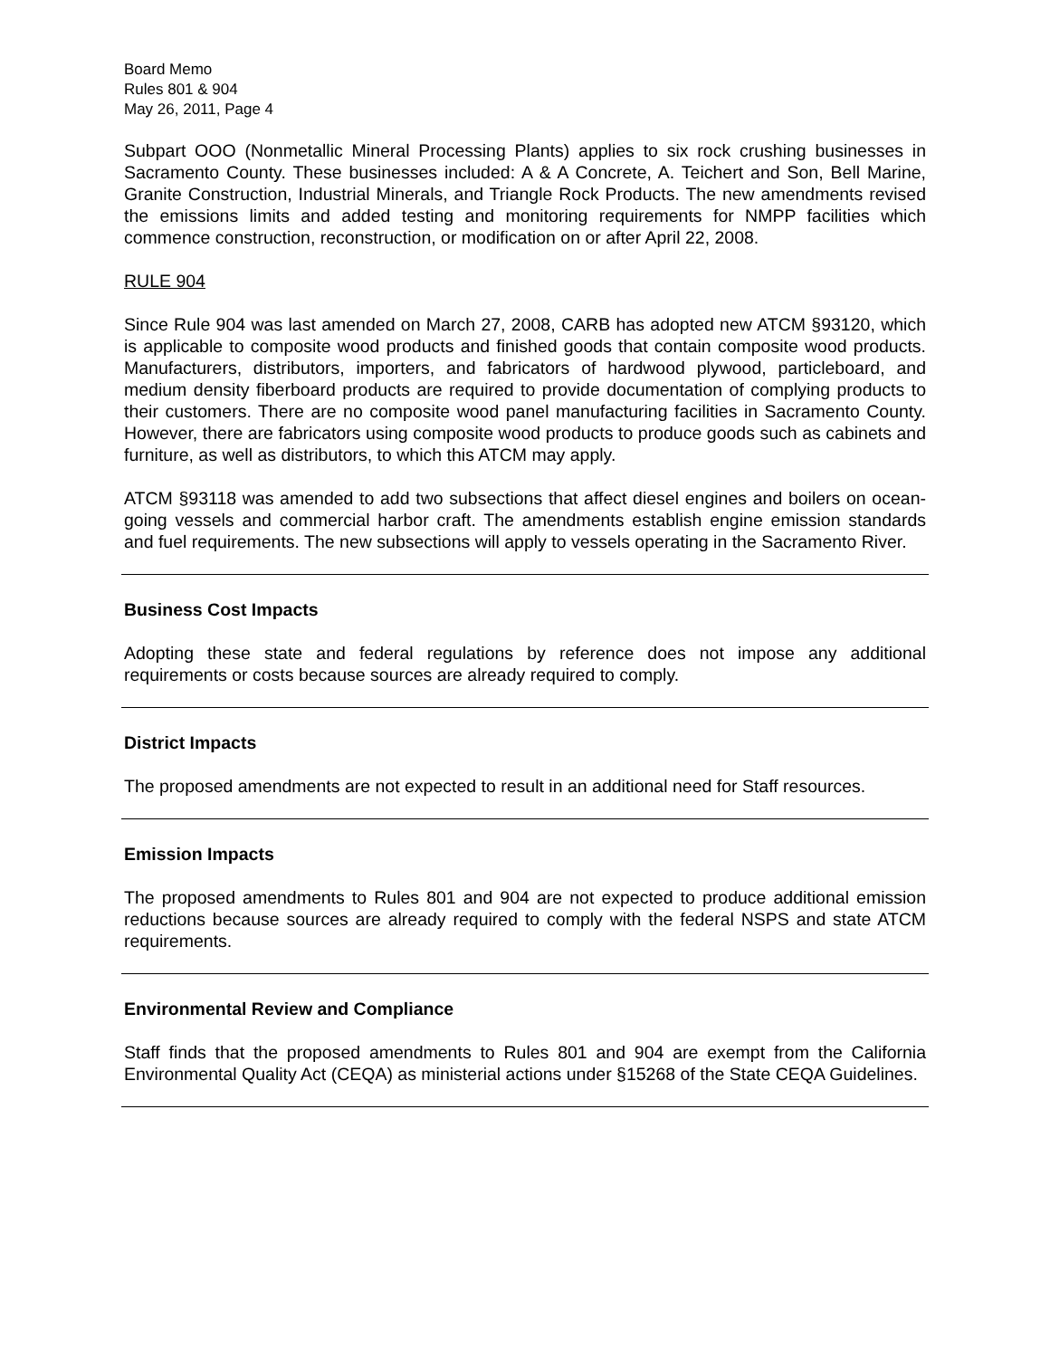Board Memo
Rules 801 & 904
May 26, 2011, Page 4
Subpart OOO (Nonmetallic Mineral Processing Plants) applies to six rock crushing businesses in Sacramento County. These businesses included: A & A Concrete, A. Teichert and Son, Bell Marine, Granite Construction, Industrial Minerals, and Triangle Rock Products. The new amendments revised the emissions limits and added testing and monitoring requirements for NMPP facilities which commence construction, reconstruction, or modification on or after April 22, 2008.
RULE 904
Since Rule 904 was last amended on March 27, 2008, CARB has adopted new ATCM §93120, which is applicable to composite wood products and finished goods that contain composite wood products. Manufacturers, distributors, importers, and fabricators of hardwood plywood, particleboard, and medium density fiberboard products are required to provide documentation of complying products to their customers. There are no composite wood panel manufacturing facilities in Sacramento County. However, there are fabricators using composite wood products to produce goods such as cabinets and furniture, as well as distributors, to which this ATCM may apply.
ATCM §93118 was amended to add two subsections that affect diesel engines and boilers on ocean-going vessels and commercial harbor craft. The amendments establish engine emission standards and fuel requirements. The new subsections will apply to vessels operating in the Sacramento River.
Business Cost Impacts
Adopting these state and federal regulations by reference does not impose any additional requirements or costs because sources are already required to comply.
District Impacts
The proposed amendments are not expected to result in an additional need for Staff resources.
Emission Impacts
The proposed amendments to Rules 801 and 904 are not expected to produce additional emission reductions because sources are already required to comply with the federal NSPS and state ATCM requirements.
Environmental Review and Compliance
Staff finds that the proposed amendments to Rules 801 and 904 are exempt from the California Environmental Quality Act (CEQA) as ministerial actions under §15268 of the State CEQA Guidelines.